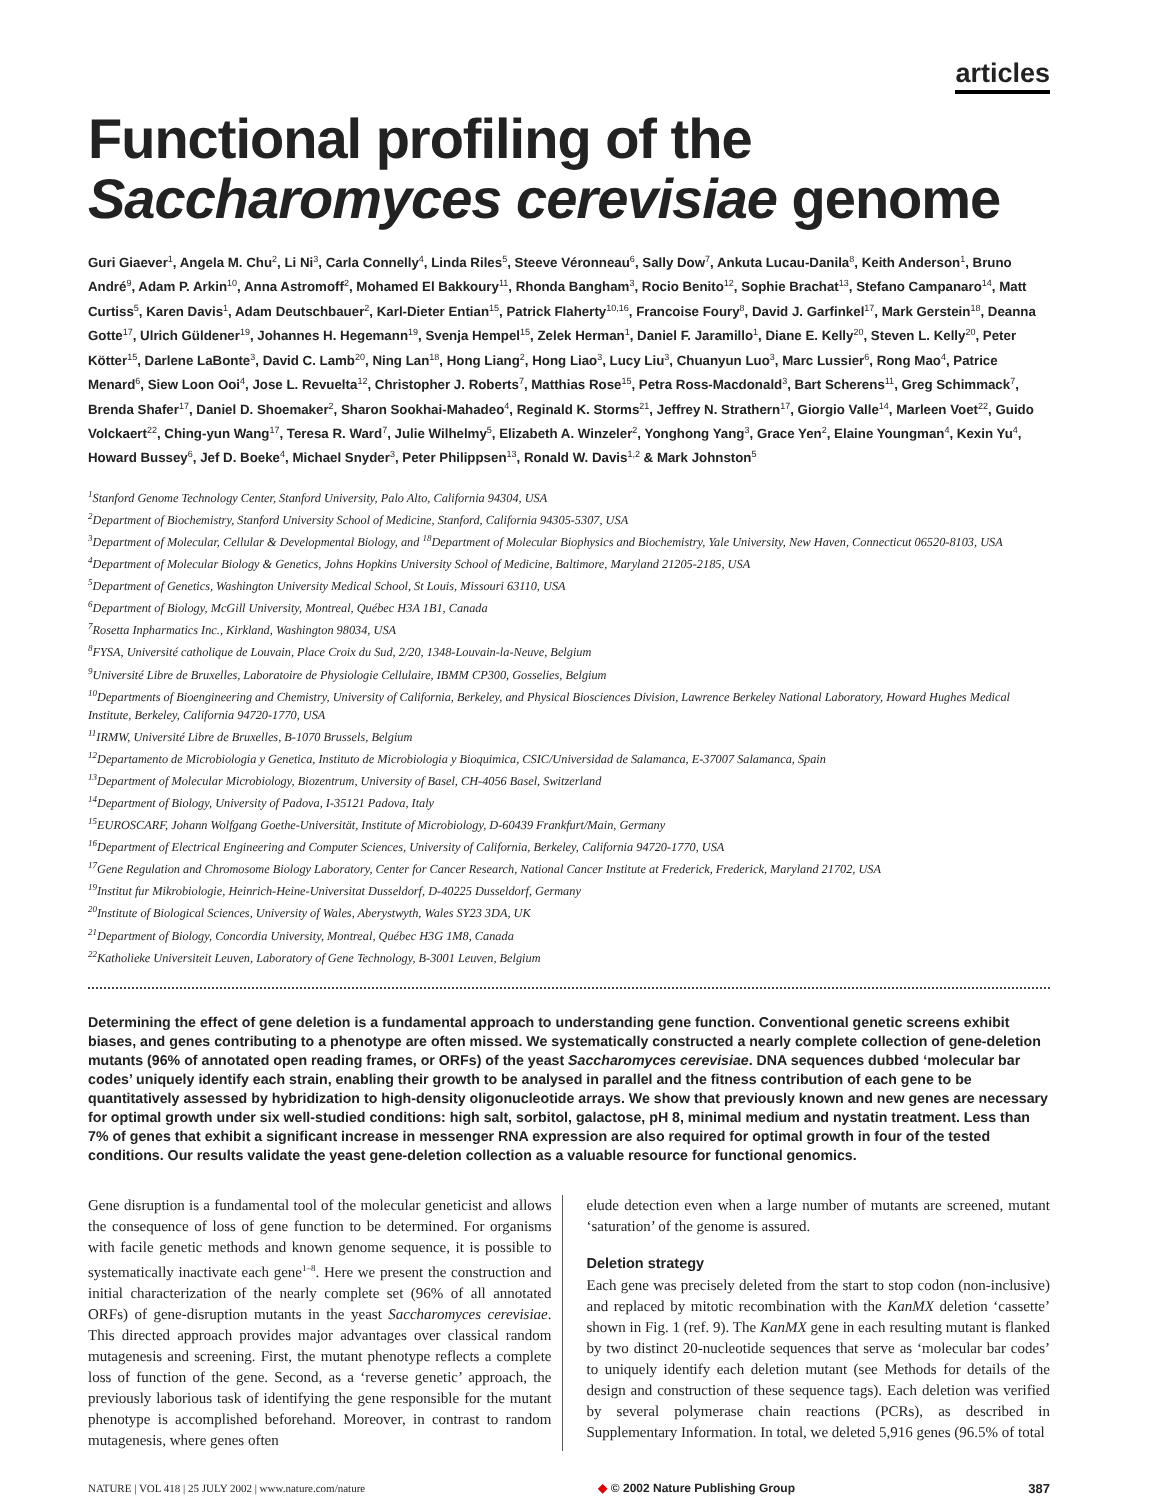articles
Functional profiling of the
Saccharomyces cerevisiae genome
Guri Giaever<sup>1</sup>, Angela M. Chu<sup>2</sup>, Li Ni<sup>3</sup>, Carla Connelly<sup>4</sup>, Linda Riles<sup>5</sup>, Steeve Véronneau<sup>6</sup>, Sally Dow<sup>7</sup>, Ankuta Lucau-Danila<sup>8</sup>, Keith Anderson<sup>1</sup>, Bruno André<sup>9</sup>, Adam P. Arkin<sup>10</sup>, Anna Astromoff<sup>2</sup>, Mohamed El Bakkoury<sup>11</sup>, Rhonda Bangham<sup>3</sup>, Rocio Benito<sup>12</sup>, Sophie Brachat<sup>13</sup>, Stefano Campanaro<sup>14</sup>, Matt Curtiss<sup>5</sup>, Karen Davis<sup>1</sup>, Adam Deutschbauer<sup>2</sup>, Karl-Dieter Entian<sup>15</sup>, Patrick Flaherty<sup>10,16</sup>, Francoise Foury<sup>8</sup>, David J. Garfinkel<sup>17</sup>, Mark Gerstein<sup>18</sup>, Deanna Gotte<sup>17</sup>, Ulrich Güldener<sup>19</sup>, Johannes H. Hegemann<sup>19</sup>, Svenja Hempel<sup>15</sup>, Zelek Herman<sup>1</sup>, Daniel F. Jaramillo<sup>1</sup>, Diane E. Kelly<sup>20</sup>, Steven L. Kelly<sup>20</sup>, Peter Kötter<sup>15</sup>, Darlene LaBonte<sup>3</sup>, David C. Lamb<sup>20</sup>, Ning Lan<sup>18</sup>, Hong Liang<sup>2</sup>, Hong Liao<sup>3</sup>, Lucy Liu<sup>3</sup>, Chuanyun Luo<sup>3</sup>, Marc Lussier<sup>6</sup>, Rong Mao<sup>4</sup>, Patrice Menard<sup>6</sup>, Siew Loon Ooi<sup>4</sup>, Jose L. Revuelta<sup>12</sup>, Christopher J. Roberts<sup>7</sup>, Matthias Rose<sup>15</sup>, Petra Ross-Macdonald<sup>3</sup>, Bart Scherens<sup>11</sup>, Greg Schimmack<sup>7</sup>, Brenda Shafer<sup>17</sup>, Daniel D. Shoemaker<sup>2</sup>, Sharon Sookhai-Mahadeo<sup>4</sup>, Reginald K. Storms<sup>21</sup>, Jeffrey N. Strathern<sup>17</sup>, Giorgio Valle<sup>14</sup>, Marleen Voet<sup>22</sup>, Guido Volckaert<sup>22</sup>, Ching-yun Wang<sup>17</sup>, Teresa R. Ward<sup>7</sup>, Julie Wilhelmy<sup>5</sup>, Elizabeth A. Winzeler<sup>2</sup>, Yonghong Yang<sup>3</sup>, Grace Yen<sup>2</sup>, Elaine Youngman<sup>4</sup>, Kexin Yu<sup>4</sup>, Howard Bussey<sup>6</sup>, Jef D. Boeke<sup>4</sup>, Michael Snyder<sup>3</sup>, Peter Philippsen<sup>13</sup>, Ronald W. Davis<sup>1,2</sup> & Mark Johnston<sup>5</sup>
<sup>1</sup> Stanford Genome Technology Center, Stanford University, Palo Alto, California 94304, USA
<sup>2</sup> Department of Biochemistry, Stanford University School of Medicine, Stanford, California 94305-5307, USA
<sup>3</sup> Department of Molecular, Cellular & Developmental Biology, and <sup>18</sup>Department of Molecular Biophysics and Biochemistry, Yale University, New Haven, Connecticut 06520-8103, USA
<sup>4</sup> Department of Molecular Biology & Genetics, Johns Hopkins University School of Medicine, Baltimore, Maryland 21205-2185, USA
<sup>5</sup> Department of Genetics, Washington University Medical School, St Louis, Missouri 63110, USA
<sup>6</sup> Department of Biology, McGill University, Montreal, Québec H3A 1B1, Canada
<sup>7</sup> Rosetta Inpharmatics Inc., Kirkland, Washington 98034, USA
<sup>8</sup> FYSA, Université catholique de Louvain, Place Croix du Sud, 2/20, 1348-Louvain-la-Neuve, Belgium
<sup>9</sup> Université Libre de Bruxelles, Laboratoire de Physiologie Cellulaire, IBMM CP300, Gosselies, Belgium
<sup>10</sup> Departments of Bioengineering and Chemistry, University of California, Berkeley, and Physical Biosciences Division, Lawrence Berkeley National Laboratory, Howard Hughes Medical Institute, Berkeley, California 94720-1770, USA
<sup>11</sup> IRMW, Université Libre de Bruxelles, B-1070 Brussels, Belgium
<sup>12</sup> Departamento de Microbiologia y Genetica, Instituto de Microbiologia y Bioquimica, CSIC/Universidad de Salamanca, E-37007 Salamanca, Spain
<sup>13</sup> Department of Molecular Microbiology, Biozentrum, University of Basel, CH-4056 Basel, Switzerland
<sup>14</sup> Department of Biology, University of Padova, I-35121 Padova, Italy
<sup>15</sup> EUROSCARF, Johann Wolfgang Goethe-Universität, Institute of Microbiology, D-60439 Frankfurt/Main, Germany
<sup>16</sup> Department of Electrical Engineering and Computer Sciences, University of California, Berkeley, California 94720-1770, USA
<sup>17</sup> Gene Regulation and Chromosome Biology Laboratory, Center for Cancer Research, National Cancer Institute at Frederick, Frederick, Maryland 21702, USA
<sup>19</sup> Institut fur Mikrobiologie, Heinrich-Heine-Universitat Dusseldorf, D-40225 Dusseldorf, Germany
<sup>20</sup> Institute of Biological Sciences, University of Wales, Aberystwyth, Wales SY23 3DA, UK
<sup>21</sup> Department of Biology, Concordia University, Montreal, Québec H3G 1M8, Canada
<sup>22</sup> Katholieke Universiteit Leuven, Laboratory of Gene Technology, B-3001 Leuven, Belgium
Determining the effect of gene deletion is a fundamental approach to understanding gene function. Conventional genetic screens exhibit biases, and genes contributing to a phenotype are often missed. We systematically constructed a nearly complete collection of gene-deletion mutants (96% of annotated open reading frames, or ORFs) of the yeast Saccharomyces cerevisiae. DNA sequences dubbed ‘molecular bar codes’ uniquely identify each strain, enabling their growth to be analysed in parallel and the fitness contribution of each gene to be quantitatively assessed by hybridization to high-density oligonucleotide arrays. We show that previously known and new genes are necessary for optimal growth under six well-studied conditions: high salt, sorbitol, galactose, pH 8, minimal medium and nystatin treatment. Less than 7% of genes that exhibit a significant increase in messenger RNA expression are also required for optimal growth in four of the tested conditions. Our results validate the yeast gene-deletion collection as a valuable resource for functional genomics.
Gene disruption is a fundamental tool of the molecular geneticist and allows the consequence of loss of gene function to be determined. For organisms with facile genetic methods and known genome sequence, it is possible to systematically inactivate each gene<sup>1–8</sup>. Here we present the construction and initial characterization of the nearly complete set (96% of all annotated ORFs) of gene-disruption mutants in the yeast Saccharomyces cerevisiae. This directed approach provides major advantages over classical random mutagenesis and screening. First, the mutant phenotype reflects a complete loss of function of the gene. Second, as a ‘reverse genetic’ approach, the previously laborious task of identifying the gene responsible for the mutant phenotype is accomplished beforehand. Moreover, in contrast to random mutagenesis, where genes often
elude detection even when a large number of mutants are screened, mutant ‘saturation’ of the genome is assured.
Deletion strategy
Each gene was precisely deleted from the start to stop codon (non-inclusive) and replaced by mitotic recombination with the KanMX deletion ‘cassette’ shown in Fig. 1 (ref. 9). The KanMX gene in each resulting mutant is flanked by two distinct 20-nucleotide sequences that serve as ‘molecular bar codes’ to uniquely identify each deletion mutant (see Methods for details of the design and construction of these sequence tags). Each deletion was verified by several polymerase chain reactions (PCRs), as described in Supplementary Information. In total, we deleted 5,916 genes (96.5% of total
NATURE | VOL 418 | 25 JULY 2002 | www.nature.com/nature ◆ © 2002 Nature Publishing Group 387